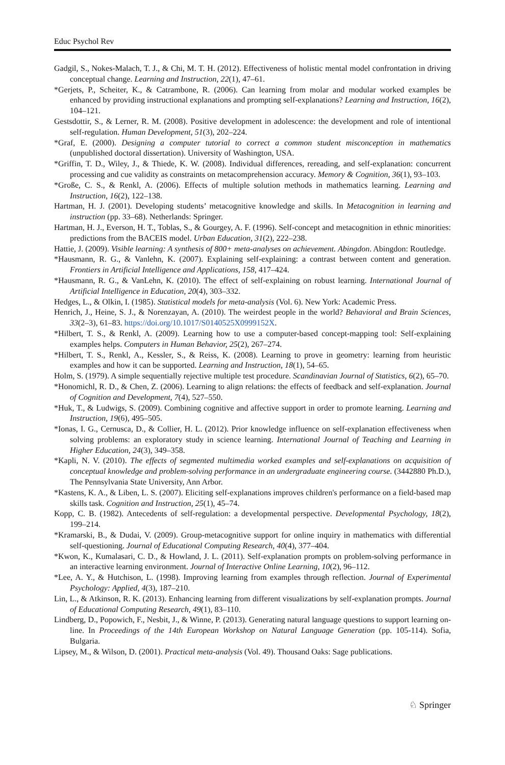Educ Psychol Rev
Gadgil, S., Nokes-Malach, T. J., & Chi, M. T. H. (2012). Effectiveness of holistic mental model confrontation in driving conceptual change. Learning and Instruction, 22(1), 47–61.
*Gerjets, P., Scheiter, K., & Catrambone, R. (2006). Can learning from molar and modular worked examples be enhanced by providing instructional explanations and prompting self-explanations? Learning and Instruction, 16(2), 104–121.
Gestsdottir, S., & Lerner, R. M. (2008). Positive development in adolescence: the development and role of intentional self-regulation. Human Development, 51(3), 202–224.
*Graf, E. (2000). Designing a computer tutorial to correct a common student misconception in mathematics (unpublished doctoral dissertation). University of Washington, USA.
*Griffin, T. D., Wiley, J., & Thiede, K. W. (2008). Individual differences, rereading, and self-explanation: concurrent processing and cue validity as constraints on metacomprehension accuracy. Memory & Cognition, 36(1), 93–103.
*Große, C. S., & Renkl, A. (2006). Effects of multiple solution methods in mathematics learning. Learning and Instruction, 16(2), 122–138.
Hartman, H. J. (2001). Developing students’ metacognitive knowledge and skills. In Metacognition in learning and instruction (pp. 33–68). Netherlands: Springer.
Hartman, H. J., Everson, H. T., Toblas, S., & Gourgey, A. F. (1996). Self-concept and metacognition in ethnic minorities: predictions from the BACEIS model. Urban Education, 31(2), 222–238.
Hattie, J. (2009). Visible learning: A synthesis of 800+ meta-analyses on achievement. Abingdon. Abingdon: Routledge.
*Hausmann, R. G., & Vanlehn, K. (2007). Explaining self-explaining: a contrast between content and generation. Frontiers in Artificial Intelligence and Applications, 158, 417–424.
*Hausmann, R. G., & VanLehn, K. (2010). The effect of self-explaining on robust learning. International Journal of Artificial Intelligence in Education, 20(4), 303–332.
Hedges, L., & Olkin, I. (1985). Statistical models for meta-analysis (Vol. 6). New York: Academic Press.
Henrich, J., Heine, S. J., & Norenzayan, A. (2010). The weirdest people in the world? Behavioral and Brain Sciences, 33(2–3), 61–83. https://doi.org/10.1017/S0140525X0999152X.
*Hilbert, T. S., & Renkl, A. (2009). Learning how to use a computer-based concept-mapping tool: Self-explaining examples helps. Computers in Human Behavior, 25(2), 267–274.
*Hilbert, T. S., Renkl, A., Kessler, S., & Reiss, K. (2008). Learning to prove in geometry: learning from heuristic examples and how it can be supported. Learning and Instruction, 18(1), 54–65.
Holm, S. (1979). A simple sequentially rejective multiple test procedure. Scandinavian Journal of Statistics, 6(2), 65–70.
*Honomichl, R. D., & Chen, Z. (2006). Learning to align relations: the effects of feedback and self-explanation. Journal of Cognition and Development, 7(4), 527–550.
*Huk, T., & Ludwigs, S. (2009). Combining cognitive and affective support in order to promote learning. Learning and Instruction, 19(6), 495–505.
*Ionas, I. G., Cernusca, D., & Collier, H. L. (2012). Prior knowledge influence on self-explanation effectiveness when solving problems: an exploratory study in science learning. International Journal of Teaching and Learning in Higher Education, 24(3), 349–358.
*Kapli, N. V. (2010). The effects of segmented multimedia worked examples and self-explanations on acquisition of conceptual knowledge and problem-solving performance in an undergraduate engineering course. (3442880 Ph.D.), The Pennsylvania State University, Ann Arbor.
*Kastens, K. A., & Liben, L. S. (2007). Eliciting self-explanations improves children's performance on a field-based map skills task. Cognition and Instruction, 25(1), 45–74.
Kopp, C. B. (1982). Antecedents of self-regulation: a developmental perspective. Developmental Psychology, 18(2), 199–214.
*Kramarski, B., & Dudai, V. (2009). Group-metacognitive support for online inquiry in mathematics with differential self-questioning. Journal of Educational Computing Research, 40(4), 377–404.
*Kwon, K., Kumalasari, C. D., & Howland, J. L. (2011). Self-explanation prompts on problem-solving performance in an interactive learning environment. Journal of Interactive Online Learning, 10(2), 96–112.
*Lee, A. Y., & Hutchison, L. (1998). Improving learning from examples through reflection. Journal of Experimental Psychology: Applied, 4(3), 187–210.
Lin, L., & Atkinson, R. K. (2013). Enhancing learning from different visualizations by self-explanation prompts. Journal of Educational Computing Research, 49(1), 83–110.
Lindberg, D., Popowich, F., Nesbit, J., & Winne, P. (2013). Generating natural language questions to support learning on-line. In Proceedings of the 14th European Workshop on Natural Language Generation (pp. 105-114). Sofia, Bulgaria.
Lipsey, M., & Wilson, D. (2001). Practical meta-analysis (Vol. 49). Thousand Oaks: Sage publications.
♘ Springer